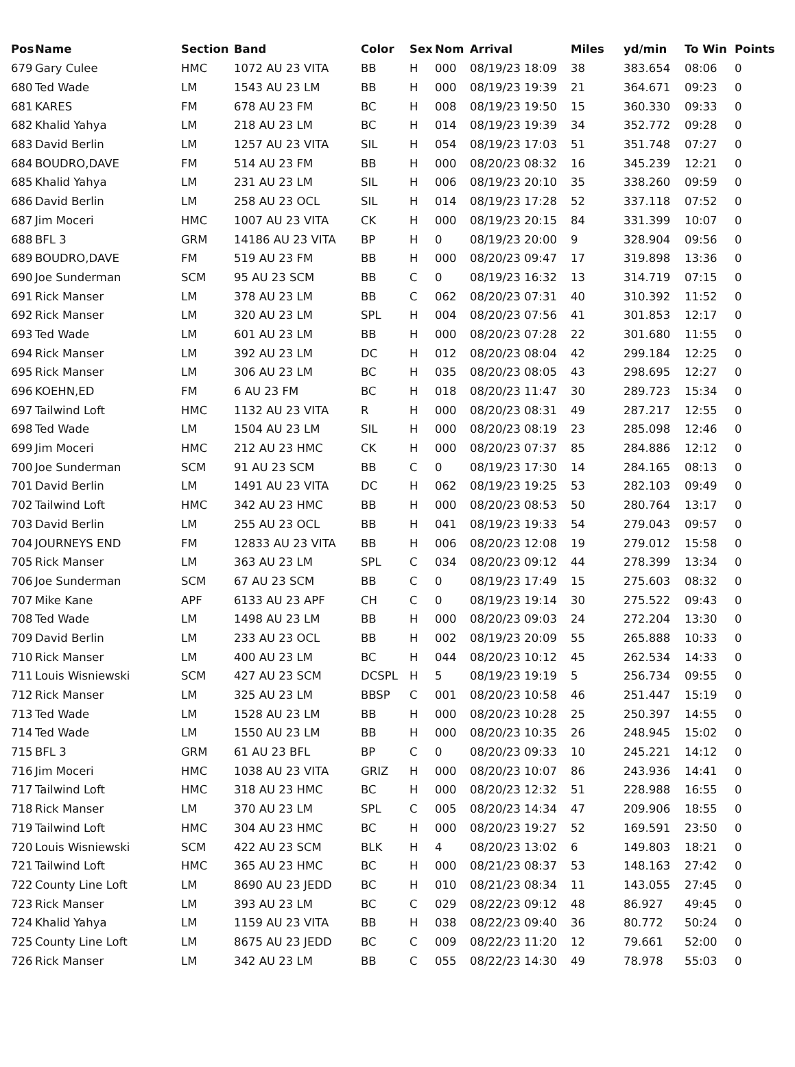| Pos | Name | Section | Band | Color | Sex | Nom | Arrival | Miles | yd/min | To Win | Points |
| --- | --- | --- | --- | --- | --- | --- | --- | --- | --- | --- | --- |
| 679 | Gary Culee | HMC | 1072 AU 23 VITA | BB | H | 000 | 08/19/23 18:09 | 38 | 383.654 | 08:06 | 0 |
| 680 | Ted Wade | LM | 1543 AU 23 LM | BB | H | 000 | 08/19/23 19:39 | 21 | 364.671 | 09:23 | 0 |
| 681 | KARES | FM | 678 AU 23 FM | BC | H | 008 | 08/19/23 19:50 | 15 | 360.330 | 09:33 | 0 |
| 682 | Khalid Yahya | LM | 218 AU 23 LM | BC | H | 014 | 08/19/23 19:39 | 34 | 352.772 | 09:28 | 0 |
| 683 | David Berlin | LM | 1257 AU 23 VITA | SIL | H | 054 | 08/19/23 17:03 | 51 | 351.748 | 07:27 | 0 |
| 684 | BOUDRO,DAVE | FM | 514 AU 23 FM | BB | H | 000 | 08/20/23 08:32 | 16 | 345.239 | 12:21 | 0 |
| 685 | Khalid Yahya | LM | 231 AU 23 LM | SIL | H | 006 | 08/19/23 20:10 | 35 | 338.260 | 09:59 | 0 |
| 686 | David Berlin | LM | 258 AU 23 OCL | SIL | H | 014 | 08/19/23 17:28 | 52 | 337.118 | 07:52 | 0 |
| 687 | Jim Moceri | HMC | 1007 AU 23 VITA | CK | H | 000 | 08/19/23 20:15 | 84 | 331.399 | 10:07 | 0 |
| 688 | BFL 3 | GRM | 14186 AU 23 VITA | BP | H | 0 | 08/19/23 20:00 | 9 | 328.904 | 09:56 | 0 |
| 689 | BOUDRO,DAVE | FM | 519 AU 23 FM | BB | H | 000 | 08/20/23 09:47 | 17 | 319.898 | 13:36 | 0 |
| 690 | Joe Sunderman | SCM | 95 AU 23 SCM | BB | C | 0 | 08/19/23 16:32 | 13 | 314.719 | 07:15 | 0 |
| 691 | Rick Manser | LM | 378 AU 23 LM | BB | C | 062 | 08/20/23 07:31 | 40 | 310.392 | 11:52 | 0 |
| 692 | Rick Manser | LM | 320 AU 23 LM | SPL | H | 004 | 08/20/23 07:56 | 41 | 301.853 | 12:17 | 0 |
| 693 | Ted Wade | LM | 601 AU 23 LM | BB | H | 000 | 08/20/23 07:28 | 22 | 301.680 | 11:55 | 0 |
| 694 | Rick Manser | LM | 392 AU 23 LM | DC | H | 012 | 08/20/23 08:04 | 42 | 299.184 | 12:25 | 0 |
| 695 | Rick Manser | LM | 306 AU 23 LM | BC | H | 035 | 08/20/23 08:05 | 43 | 298.695 | 12:27 | 0 |
| 696 | KOEHN,ED | FM | 6 AU 23 FM | BC | H | 018 | 08/20/23 11:47 | 30 | 289.723 | 15:34 | 0 |
| 697 | Tailwind Loft | HMC | 1132 AU 23 VITA | R | H | 000 | 08/20/23 08:31 | 49 | 287.217 | 12:55 | 0 |
| 698 | Ted Wade | LM | 1504 AU 23 LM | SIL | H | 000 | 08/20/23 08:19 | 23 | 285.098 | 12:46 | 0 |
| 699 | Jim Moceri | HMC | 212 AU 23 HMC | CK | H | 000 | 08/20/23 07:37 | 85 | 284.886 | 12:12 | 0 |
| 700 | Joe Sunderman | SCM | 91 AU 23 SCM | BB | C | 0 | 08/19/23 17:30 | 14 | 284.165 | 08:13 | 0 |
| 701 | David Berlin | LM | 1491 AU 23 VITA | DC | H | 062 | 08/19/23 19:25 | 53 | 282.103 | 09:49 | 0 |
| 702 | Tailwind Loft | HMC | 342 AU 23 HMC | BB | H | 000 | 08/20/23 08:53 | 50 | 280.764 | 13:17 | 0 |
| 703 | David Berlin | LM | 255 AU 23 OCL | BB | H | 041 | 08/19/23 19:33 | 54 | 279.043 | 09:57 | 0 |
| 704 | JOURNEYS END | FM | 12833 AU 23 VITA | BB | H | 006 | 08/20/23 12:08 | 19 | 279.012 | 15:58 | 0 |
| 705 | Rick Manser | LM | 363 AU 23 LM | SPL | C | 034 | 08/20/23 09:12 | 44 | 278.399 | 13:34 | 0 |
| 706 | Joe Sunderman | SCM | 67 AU 23 SCM | BB | C | 0 | 08/19/23 17:49 | 15 | 275.603 | 08:32 | 0 |
| 707 | Mike Kane | APF | 6133 AU 23 APF | CH | C | 0 | 08/19/23 19:14 | 30 | 275.522 | 09:43 | 0 |
| 708 | Ted Wade | LM | 1498 AU 23 LM | BB | H | 000 | 08/20/23 09:03 | 24 | 272.204 | 13:30 | 0 |
| 709 | David Berlin | LM | 233 AU 23 OCL | BB | H | 002 | 08/19/23 20:09 | 55 | 265.888 | 10:33 | 0 |
| 710 | Rick Manser | LM | 400 AU 23 LM | BC | H | 044 | 08/20/23 10:12 | 45 | 262.534 | 14:33 | 0 |
| 711 | Louis Wisniewski | SCM | 427 AU 23 SCM | DCSPL | H | 5 | 08/19/23 19:19 | 5 | 256.734 | 09:55 | 0 |
| 712 | Rick Manser | LM | 325 AU 23 LM | BBSP | C | 001 | 08/20/23 10:58 | 46 | 251.447 | 15:19 | 0 |
| 713 | Ted Wade | LM | 1528 AU 23 LM | BB | H | 000 | 08/20/23 10:28 | 25 | 250.397 | 14:55 | 0 |
| 714 | Ted Wade | LM | 1550 AU 23 LM | BB | H | 000 | 08/20/23 10:35 | 26 | 248.945 | 15:02 | 0 |
| 715 | BFL 3 | GRM | 61 AU 23 BFL | BP | C | 0 | 08/20/23 09:33 | 10 | 245.221 | 14:12 | 0 |
| 716 | Jim Moceri | HMC | 1038 AU 23 VITA | GRIZ | H | 000 | 08/20/23 10:07 | 86 | 243.936 | 14:41 | 0 |
| 717 | Tailwind Loft | HMC | 318 AU 23 HMC | BC | H | 000 | 08/20/23 12:32 | 51 | 228.988 | 16:55 | 0 |
| 718 | Rick Manser | LM | 370 AU 23 LM | SPL | C | 005 | 08/20/23 14:34 | 47 | 209.906 | 18:55 | 0 |
| 719 | Tailwind Loft | HMC | 304 AU 23 HMC | BC | H | 000 | 08/20/23 19:27 | 52 | 169.591 | 23:50 | 0 |
| 720 | Louis Wisniewski | SCM | 422 AU 23 SCM | BLK | H | 4 | 08/20/23 13:02 | 6 | 149.803 | 18:21 | 0 |
| 721 | Tailwind Loft | HMC | 365 AU 23 HMC | BC | H | 000 | 08/21/23 08:37 | 53 | 148.163 | 27:42 | 0 |
| 722 | County Line Loft | LM | 8690 AU 23 JEDD | BC | H | 010 | 08/21/23 08:34 | 11 | 143.055 | 27:45 | 0 |
| 723 | Rick Manser | LM | 393 AU 23 LM | BC | C | 029 | 08/22/23 09:12 | 48 | 86.927 | 49:45 | 0 |
| 724 | Khalid Yahya | LM | 1159 AU 23 VITA | BB | H | 038 | 08/22/23 09:40 | 36 | 80.772 | 50:24 | 0 |
| 725 | County Line Loft | LM | 8675 AU 23 JEDD | BC | C | 009 | 08/22/23 11:20 | 12 | 79.661 | 52:00 | 0 |
| 726 | Rick Manser | LM | 342 AU 23 LM | BB | C | 055 | 08/22/23 14:30 | 49 | 78.978 | 55:03 | 0 |